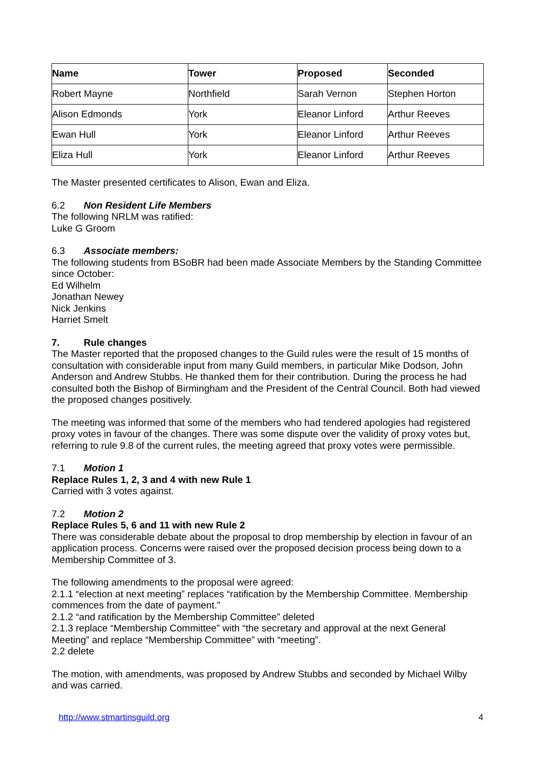| Name | Tower | Proposed | Seconded |
| --- | --- | --- | --- |
| Robert Mayne | Northfield | Sarah Vernon | Stephen Horton |
| Alison Edmonds | York | Eleanor Linford | Arthur Reeves |
| Ewan Hull | York | Eleanor Linford | Arthur Reeves |
| Eliza Hull | York | Eleanor Linford | Arthur Reeves |
The Master presented certificates to Alison, Ewan and Eliza.
6.2 Non Resident Life Members
The following NRLM was ratified:
Luke G Groom
6.3 Associate members:
The following students from BSoBR had been made Associate Members by the Standing Committee since October:
Ed Wilhelm
Jonathan Newey
Nick Jenkins
Harriet Smelt
7. Rule changes
The Master reported that the proposed changes to the Guild rules were the result of 15 months of consultation with considerable input from many Guild members, in particular Mike Dodson, John Anderson and Andrew Stubbs. He thanked them for their contribution. During the process he had consulted both the Bishop of Birmingham and the President of the Central Council. Both had viewed the proposed changes positively.
The meeting was informed that some of the members who had tendered apologies had registered proxy votes in favour of the changes. There was some dispute over the validity of proxy votes but, referring to rule 9.8 of the current rules, the meeting agreed that proxy votes were permissible.
7.1 Motion 1
Replace Rules 1, 2, 3 and 4 with new Rule 1
Carried with 3 votes against.
7.2 Motion 2
Replace Rules 5, 6 and 11 with new Rule 2
There was considerable debate about the proposal to drop membership by election in favour of an application process. Concerns were raised over the proposed decision process being down to a Membership Committee of 3.
The following amendments to the proposal were agreed:
2.1.1 “election at next meeting” replaces “ratification by the Membership Committee. Membership commences from the date of payment.”
2.1.2 “and ratification by the Membership Committee” deleted
2.1.3 replace “Membership Committee” with “the secretary and approval at the next General Meeting” and replace “Membership Committee” with “meeting”.
2.2 delete
The motion, with amendments, was proposed by Andrew Stubbs and seconded by Michael Wilby and was carried.
http://www.stmartinsguild.org 4